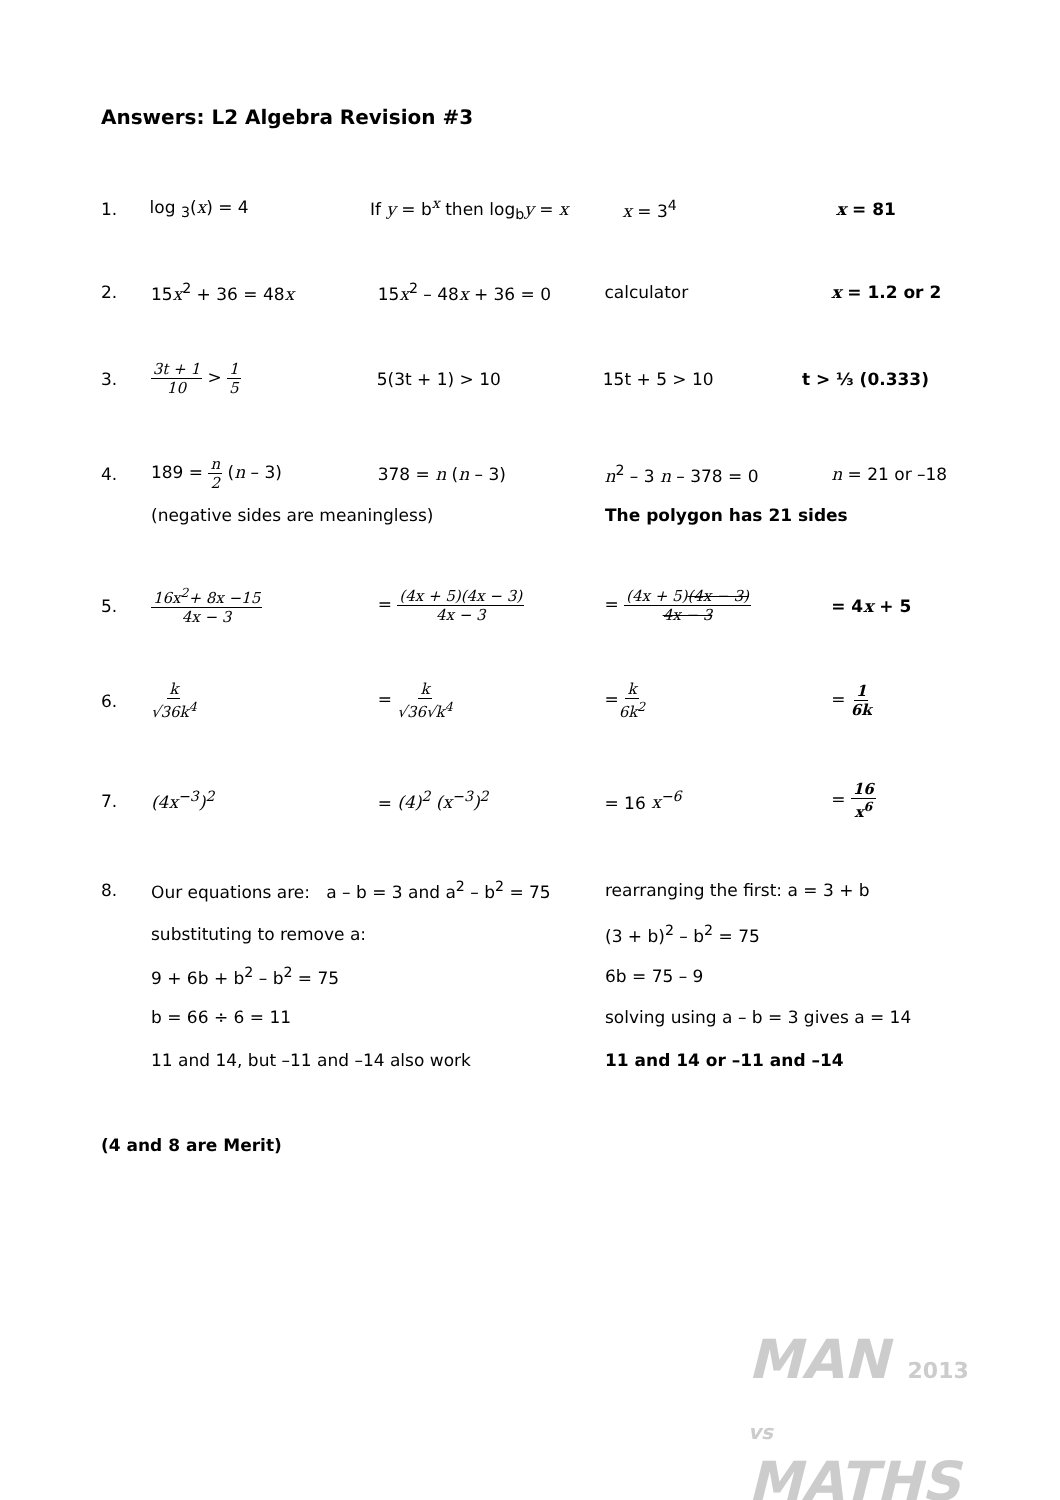Answers: L2 Algebra Revision #3
1. log <sub>3</sub>(x) = 4 If y = b<sup>x</sup> then log<sub>b</sub>y = x x = 3<sup>4</sup> x = 81
2. 15x<sup>2</sup> + 36 = 48x 15x<sup>2</sup> – 48x + 36 = 0 calculator x = 1.2 or 2
3. 3t + 1 10 > 1 5 5(3t + 1) > 10 15t + 5 > 10 t > ⅓ (0.333)
4. 189 = n 2 (n – 3) 378 = n (n – 3) n<sup>2</sup> – 3 n – 378 = 0 n = 21 or –18
(negative sides are meaningless) The polygon has 21 sides
5. 16x<sup>2</sup>+ 8x −15 4x − 3
= (4x + 5)(4x − 3) 4x − 3
= (4x + 5)(4x − 3) 4x − 3
= 4x + 5
6. k √36k<sup>4</sup> = k √36√k<sup>4</sup> =k 6k<sup>2</sup> = 1 6k
7. (4x<sup>−3</sup>)<sup>2</sup> = (4)<sup>2</sup> (x<sup>−3</sup>)<sup>2</sup> = 16 x<sup>−6</sup> = 16 x<sup>6</sup>
8.
Our equations are: a – b = 3 and a<sup>2</sup> – b<sup>2</sup> = 75
rearranging the first: a = 3 + b
substituting to remove a: (3 + b)<sup>2</sup> – b<sup>2</sup> = 75
9 + 6b + b<sup>2</sup> – b<sup>2</sup> = 75 6b = 75 – 9
b = 66 ÷ 6 = 11
solving using a – b = 3 gives a = 14
11 and 14, but –11 and –14 also work 11 and 14 or –11 and –14
(4 and 8 are Merit)
MAN 2013
vs
MATHS